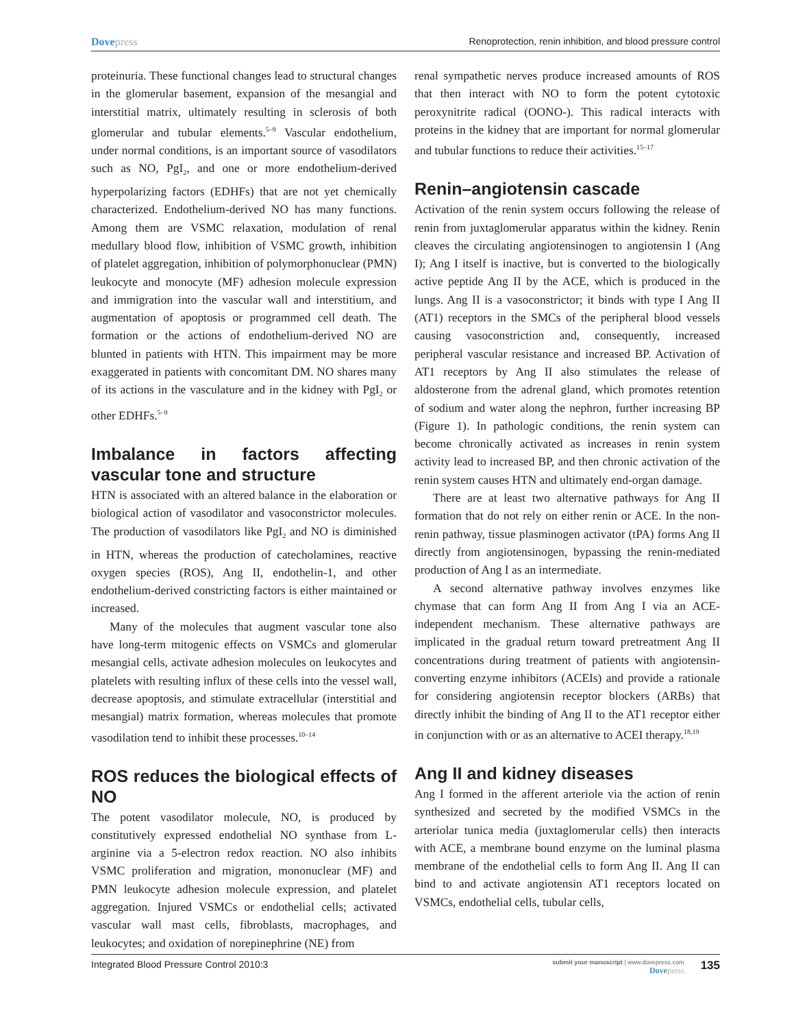Dovepress Renoprotection, renin inhibition, and blood pressure control
proteinuria. These functional changes lead to structural changes in the glomerular basement, expansion of the mesangial and interstitial matrix, ultimately resulting in sclerosis of both glomerular and tubular elements.<sup>5–9</sup> Vascular endothelium, under normal conditions, is an important source of vasodilators such as NO, PgI<sub>2</sub>, and one or more endothelium-derived hyperpolarizing factors (EDHFs) that are not yet chemically characterized. Endothelium-derived NO has many functions. Among them are VSMC relaxation, modulation of renal medullary blood flow, inhibition of VSMC growth, inhibition of platelet aggregation, inhibition of polymorphonuclear (PMN) leukocyte and monocyte (MF) adhesion molecule expression and immigration into the vascular wall and interstitium, and augmentation of apoptosis or programmed cell death. The formation or the actions of endothelium-derived NO are blunted in patients with HTN. This impairment may be more exaggerated in patients with concomitant DM. NO shares many of its actions in the vasculature and in the kidney with PgI<sub>2</sub> or other EDHFs.<sup>5–9</sup>
Imbalance in factors affecting vascular tone and structure
HTN is associated with an altered balance in the elaboration or biological action of vasodilator and vasoconstrictor molecules. The production of vasodilators like PgI<sub>2</sub> and NO is diminished in HTN, whereas the production of catecholamines, reactive oxygen species (ROS), Ang II, endothelin-1, and other endothelium-derived constricting factors is either maintained or increased.
Many of the molecules that augment vascular tone also have long-term mitogenic effects on VSMCs and glomerular mesangial cells, activate adhesion molecules on leukocytes and platelets with resulting influx of these cells into the vessel wall, decrease apoptosis, and stimulate extracellular (interstitial and mesangial) matrix formation, whereas molecules that promote vasodilation tend to inhibit these processes.<sup>10–14</sup>
ROS reduces the biological effects of NO
The potent vasodilator molecule, NO, is produced by constitutively expressed endothelial NO synthase from L-arginine via a 5-electron redox reaction. NO also inhibits VSMC proliferation and migration, mononuclear (MF) and PMN leukocyte adhesion molecule expression, and platelet aggregation. Injured VSMCs or endothelial cells; activated vascular wall mast cells, fibroblasts, macrophages, and leukocytes; and oxidation of norepinephrine (NE) from
renal sympathetic nerves produce increased amounts of ROS that then interact with NO to form the potent cytotoxic peroxynitrite radical (OONO-). This radical interacts with proteins in the kidney that are important for normal glomerular and tubular functions to reduce their activities.<sup>15–17</sup>
Renin–angiotensin cascade
Activation of the renin system occurs following the release of renin from juxtaglomerular apparatus within the kidney. Renin cleaves the circulating angiotensinogen to angiotensin I (Ang I); Ang I itself is inactive, but is converted to the biologically active peptide Ang II by the ACE, which is produced in the lungs. Ang II is a vasoconstrictor; it binds with type I Ang II (AT1) receptors in the SMCs of the peripheral blood vessels causing vasoconstriction and, consequently, increased peripheral vascular resistance and increased BP. Activation of AT1 receptors by Ang II also stimulates the release of aldosterone from the adrenal gland, which promotes retention of sodium and water along the nephron, further increasing BP (Figure 1). In pathologic conditions, the renin system can become chronically activated as increases in renin system activity lead to increased BP, and then chronic activation of the renin system causes HTN and ultimately end-organ damage.
There are at least two alternative pathways for Ang II formation that do not rely on either renin or ACE. In the non-renin pathway, tissue plasminogen activator (tPA) forms Ang II directly from angiotensinogen, bypassing the renin-mediated production of Ang I as an intermediate.
A second alternative pathway involves enzymes like chymase that can form Ang II from Ang I via an ACE-independent mechanism. These alternative pathways are implicated in the gradual return toward pretreatment Ang II concentrations during treatment of patients with angiotensin-converting enzyme inhibitors (ACEIs) and provide a rationale for considering angiotensin receptor blockers (ARBs) that directly inhibit the binding of Ang II to the AT1 receptor either in conjunction with or as an alternative to ACEI therapy.<sup>18,19</sup>
Ang II and kidney diseases
Ang I formed in the afferent arteriole via the action of renin synthesized and secreted by the modified VSMCs in the arteriolar tunica media (juxtaglomerular cells) then interacts with ACE, a membrane bound enzyme on the luminal plasma membrane of the endothelial cells to form Ang II. Ang II can bind to and activate angiotensin AT1 receptors located on VSMCs, endothelial cells, tubular cells,
Integrated Blood Pressure Control 2010:3
submit your manuscript | www.dovepress.com
Dovepress
135